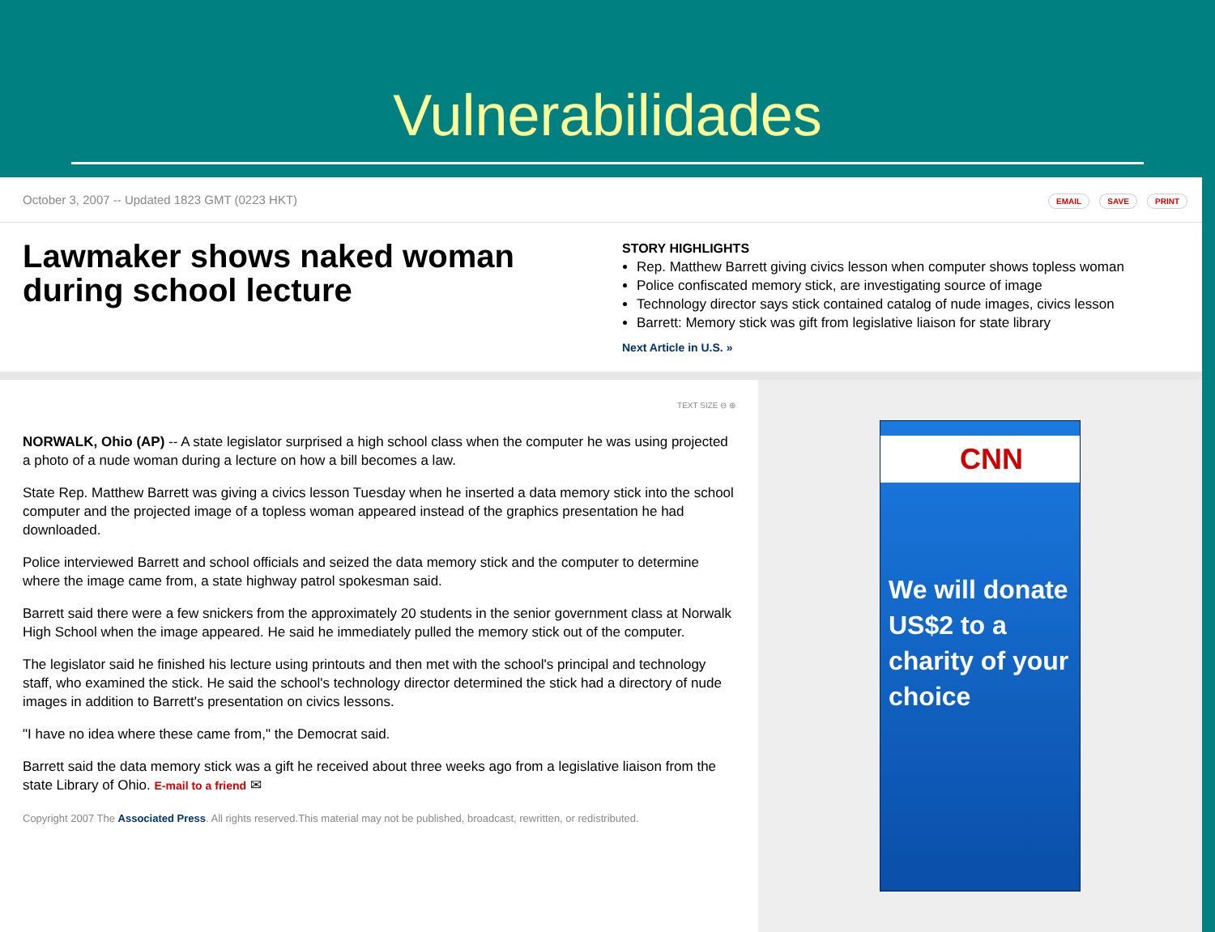Vulnerabilidades
October 3, 2007 -- Updated 1823 GMT (0223 HKT) EMAIL SAVE PRINT
Lawmaker shows naked woman during school lecture
STORY HIGHLIGHTS
Rep. Matthew Barrett giving civics lesson when computer shows topless woman
Police confiscated memory stick, are investigating source of image
Technology director says stick contained catalog of nude images, civics lesson
Barrett: Memory stick was gift from legislative liaison for state library
Next Article in U.S. »
TEXT SIZE ⊖ ⊕
NORWALK, Ohio (AP) -- A state legislator surprised a high school class when the computer he was using projected a photo of a nude woman during a lecture on how a bill becomes a law.
State Rep. Matthew Barrett was giving a civics lesson Tuesday when he inserted a data memory stick into the school computer and the projected image of a topless woman appeared instead of the graphics presentation he had downloaded.
Police interviewed Barrett and school officials and seized the data memory stick and the computer to determine where the image came from, a state highway patrol spokesman said.
Barrett said there were a few snickers from the approximately 20 students in the senior government class at Norwalk High School when the image appeared. He said he immediately pulled the memory stick out of the computer.
The legislator said he finished his lecture using printouts and then met with the school's principal and technology staff, who examined the stick. He said the school's technology director determined the stick had a directory of nude images in addition to Barrett's presentation on civics lessons.
"I have no idea where these came from," the Democrat said.
Barrett said the data memory stick was a gift he received about three weeks ago from a legislative liaison from the state Library of Ohio. E-mail to a friend ✉
Copyright 2007 The Associated Press. All rights reserved.This material may not be published, broadcast, rewritten, or redistributed.
CNN
We will donate US$2 to a charity of your choice